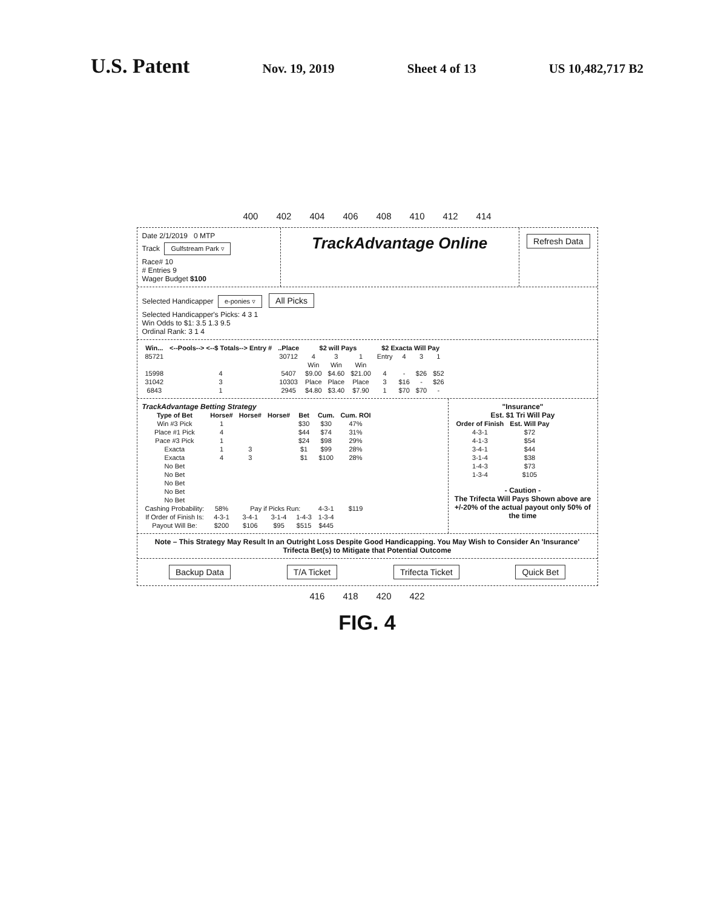U.S. Patent Nov. 19, 2019 Sheet 4 of 13 US 10,482,717 B2
400 402 404 406 408 410 412 414
Date 2/1/2019 0 MTP
Track Gulfstream Park ▿
Race# 10
# Entries 9
Wager Budget $100
TrackAdvantage Online
Refresh Data
Selected Handicapper e-ponies ▿ All Picks
Selected Handicapper's Picks: 4 3 1
Win Odds to $1: 3.5 1.3 9.5
Ordinal Rank: 3 1 4
| Win... | <--Pools--> <--$ Totals--> Entry # | ..Place | $2 will Pays | | | $2 Exacta Will Pay | | | |
| --- | --- | --- | --- | --- | --- | --- | --- | --- | --- |
| 85721 | | 30712 | 4 | 3 | 1 | Entry | 4 | 3 | 1 |
| | | | Win | Win | Win | | | | |
| 15998 | 4 | 5407 | $9.00 | $4.60 | $21.00 | 4 | - | $26 | $52 |
| 31042 | 3 | 10303 | Place | Place | Place | 3 | $16 | - | $26 |
| 6843 | 1 | 2945 | $4.80 | $3.40 | $7.90 | 1 | $70 | $70 | - |
TrackAdvantage Betting Strategy
| Type of Bet | Horse# | Horse# | Horse# | Bet | Cum. | Cum. ROI |
| --- | --- | --- | --- | --- | --- | --- |
| Win #3 Pick | 1 | | | $30 | $30 | 47% |
| Place #1 Pick | 4 | | | $44 | $74 | 31% |
| Pace #3 Pick | 1 | | | $24 | $98 | 29% |
| Exacta | 1 | 3 | | $1 | $99 | 28% |
| Exacta | 4 | 3 | | $1 | $100 | 28% |
| No Bet | | | | | | |
| No Bet | | | | | | |
| No Bet | | | | | | |
| No Bet | | | | | | |
| No Bet | | | | | | |
| Cashing Probability: | 58% | Pay if Picks Run: | | | 4-3-1 | $119 |
| If Order of Finish Is: | 4-3-1 | 3-4-1 | 3-1-4 | 1-4-3 | 1-3-4 | |
| Payout Will Be: | $200 | $106 | $95 | $515 | $445 | |
"Insurance"
Est. $1 Tri Will Pay
| Order of Finish | Est. Will Pay |
| --- | --- |
| 4-3-1 | $72 |
| 4-1-3 | $54 |
| 3-4-1 | $44 |
| 3-1-4 | $38 |
| 1-4-3 | $73 |
| 1-3-4 | $105 |
- Caution -
The Trifecta Will Pays Shown above are +/-20% of the actual payout only 50% of the time
Note – This Strategy May Result In an Outright Loss Despite Good Handicapping. You May Wish to Consider An 'Insurance' Trifecta Bet(s) to Mitigate that Potential Outcome
Backup Data T/A Ticket Trifecta Ticket Quick Bet
416 418 420 422
FIG. 4